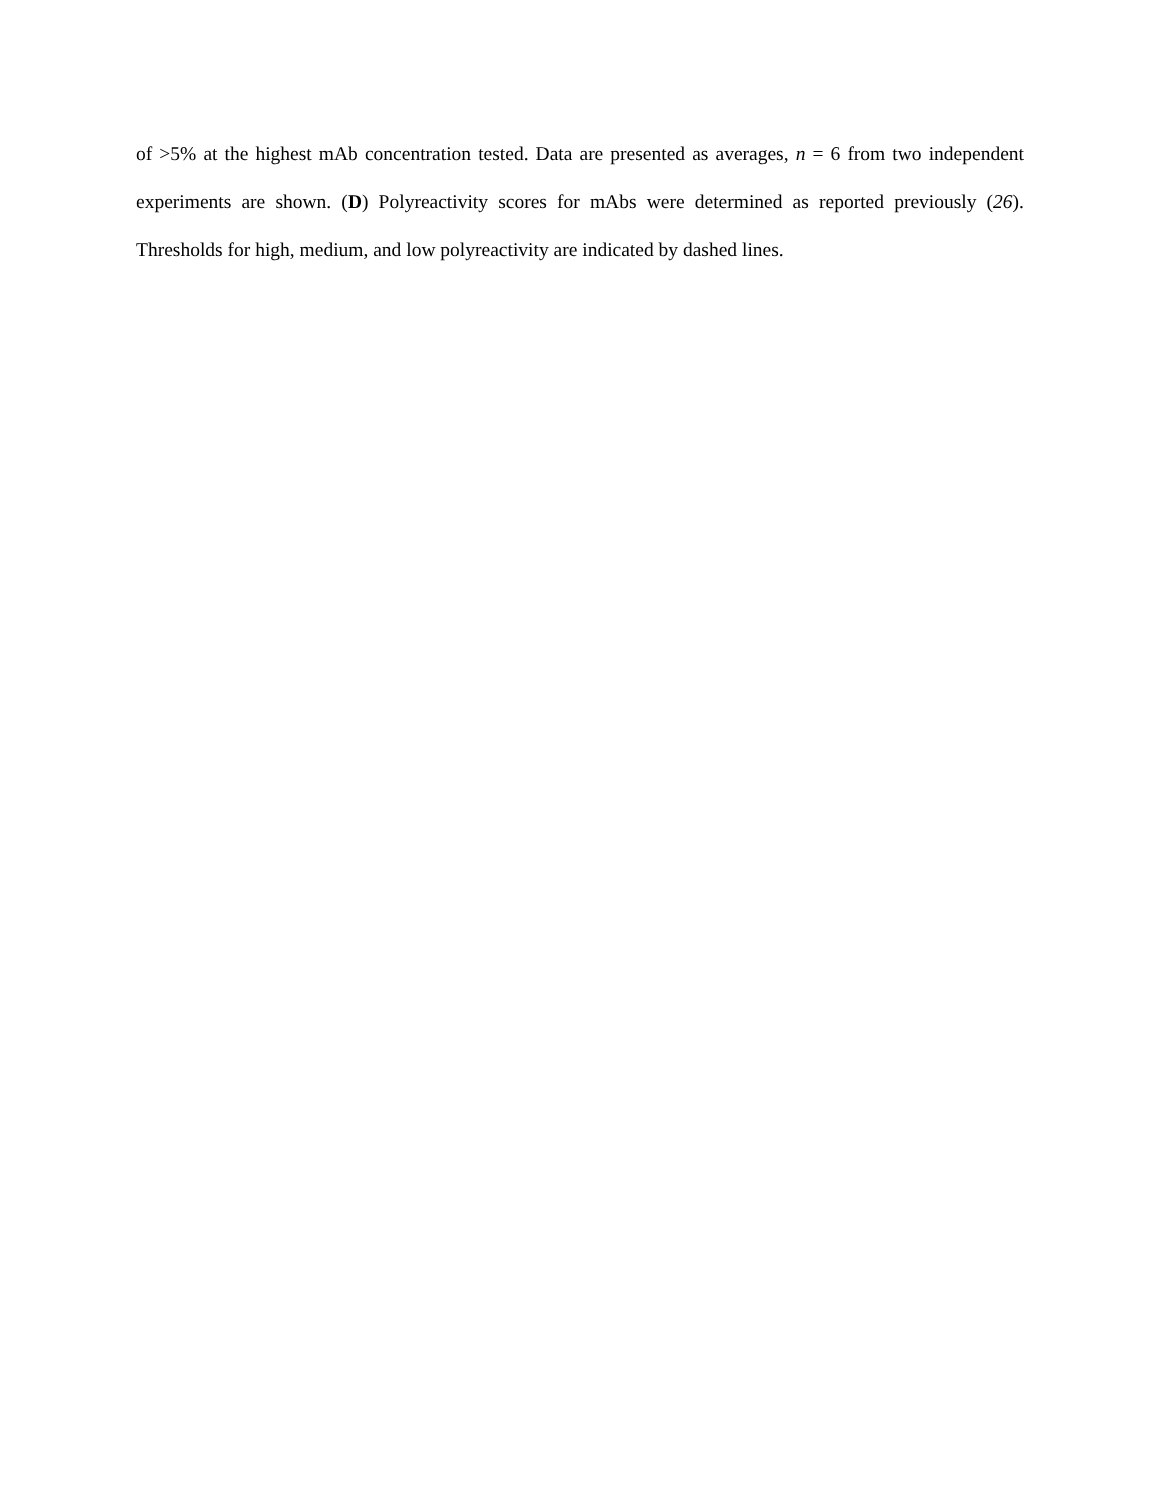of >5% at the highest mAb concentration tested. Data are presented as averages, n = 6 from two independent experiments are shown. (D) Polyreactivity scores for mAbs were determined as reported previously (26). Thresholds for high, medium, and low polyreactivity are indicated by dashed lines.